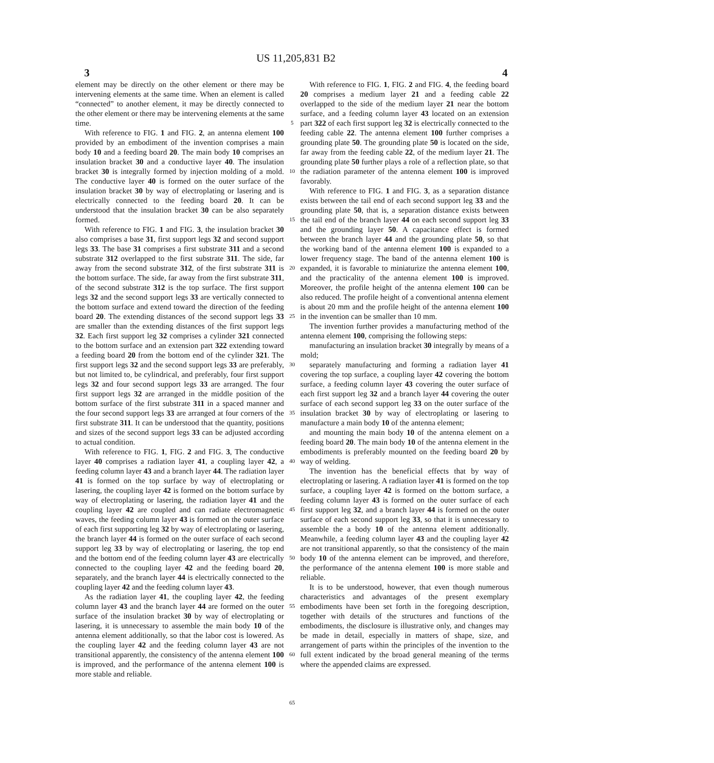US 11,205,831 B2
3 4
element may be directly on the other element or there may be intervening elements at the same time. When an element is called “connected” to another element, it may be directly connected to the other element or there may be intervening elements at the same time.
With reference to FIG. 1 and FIG. 2, an antenna element 100 provided by an embodiment of the invention comprises a main body 10 and a feeding board 20. The main body 10 comprises an insulation bracket 30 and a conductive layer 40. The insulation bracket 30 is integrally formed by injection molding of a mold. The conductive layer 40 is formed on the outer surface of the insulation bracket 30 by way of electroplating or lasering and is electrically connected to the feeding board 20. It can be understood that the insulation bracket 30 can be also separately formed.
With reference to FIG. 1 and FIG. 3, the insulation bracket 30 also comprises a base 31, first support legs 32 and second support legs 33. The base 31 comprises a first substrate 311 and a second substrate 312 overlapped to the first substrate 311. The side, far away from the second substrate 312, of the first substrate 311 is the bottom surface. The side, far away from the first substrate 311, of the second substrate 312 is the top surface. The first support legs 32 and the second support legs 33 are vertically connected to the bottom surface and extend toward the direction of the feeding board 20. The extending distances of the second support legs 33 are smaller than the extending distances of the first support legs 32. Each first support leg 32 comprises a cylinder 321 connected to the bottom surface and an extension part 322 extending toward a feeding board 20 from the bottom end of the cylinder 321. The first support legs 32 and the second support legs 33 are preferably, but not limited to, be cylindrical, and preferably, four first support legs 32 and four second support legs 33 are arranged. The four first support legs 32 are arranged in the middle position of the bottom surface of the first substrate 311 in a spaced manner and the four second support legs 33 are arranged at four corners of the first substrate 311. It can be understood that the quantity, positions and sizes of the second support legs 33 can be adjusted according to actual condition.
With reference to FIG. 1, FIG. 2 and FIG. 3, The conductive layer 40 comprises a radiation layer 41, a coupling layer 42, a feeding column layer 43 and a branch layer 44. The radiation layer 41 is formed on the top surface by way of electroplating or lasering, the coupling layer 42 is formed on the bottom surface by way of electroplating or lasering, the radiation layer 41 and the coupling layer 42 are coupled and can radiate electromagnetic waves, the feeding column layer 43 is formed on the outer surface of each first supporting leg 32 by way of electroplating or lasering, the branch layer 44 is formed on the outer surface of each second support leg 33 by way of electroplating or lasering, the top end and the bottom end of the feeding column layer 43 are electrically connected to the coupling layer 42 and the feeding board 20, separately, and the branch layer 44 is electrically connected to the coupling layer 42 and the feeding column layer 43.
As the radiation layer 41, the coupling layer 42, the feeding column layer 43 and the branch layer 44 are formed on the outer surface of the insulation bracket 30 by way of electroplating or lasering, it is unnecessary to assemble the main body 10 of the antenna element additionally, so that the labor cost is lowered. As the coupling layer 42 and the feeding column layer 43 are not transitional apparently, the consistency of the antenna element 100 is improved, and the performance of the antenna element 100 is more stable and reliable.
5
10
15
20
25
30
35
40
45
50
55
60
65
With reference to FIG. 1, FIG. 2 and FIG. 4, the feeding board 20 comprises a medium layer 21 and a feeding cable 22 overlapped to the side of the medium layer 21 near the bottom surface, and a feeding column layer 43 located on an extension part 322 of each first support leg 32 is electrically connected to the feeding cable 22. The antenna element 100 further comprises a grounding plate 50. The grounding plate 50 is located on the side, far away from the feeding cable 22, of the medium layer 21. The grounding plate 50 further plays a role of a reflection plate, so that the radiation parameter of the antenna element 100 is improved favorably.
With reference to FIG. 1 and FIG. 3, as a separation distance exists between the tail end of each second support leg 33 and the grounding plate 50, that is, a separation distance exists between the tail end of the branch layer 44 on each second support leg 33 and the grounding layer 50. A capacitance effect is formed between the branch layer 44 and the grounding plate 50, so that the working band of the antenna element 100 is expanded to a lower frequency stage. The band of the antenna element 100 is expanded, it is favorable to miniaturize the antenna element 100, and the practicality of the antenna element 100 is improved. Moreover, the profile height of the antenna element 100 can be also reduced. The profile height of a conventional antenna element is about 20 mm and the profile height of the antenna element 100 in the invention can be smaller than 10 mm.
The invention further provides a manufacturing method of the antenna element 100, comprising the following steps:
manufacturing an insulation bracket 30 integrally by means of a mold;
separately manufacturing and forming a radiation layer 41 covering the top surface, a coupling layer 42 covering the bottom surface, a feeding column layer 43 covering the outer surface of each first support leg 32 and a branch layer 44 covering the outer surface of each second support leg 33 on the outer surface of the insulation bracket 30 by way of electroplating or lasering to manufacture a main body 10 of the antenna element;
and mounting the main body 10 of the antenna element on a feeding board 20. The main body 10 of the antenna element in the embodiments is preferably mounted on the feeding board 20 by way of welding.
The invention has the beneficial effects that by way of electroplating or lasering. A radiation layer 41 is formed on the top surface, a coupling layer 42 is formed on the bottom surface, a feeding column layer 43 is formed on the outer surface of each first support leg 32, and a branch layer 44 is formed on the outer surface of each second support leg 33, so that it is unnecessary to assemble the a body 10 of the antenna element additionally. Meanwhile, a feeding column layer 43 and the coupling layer 42 are not transitional apparently, so that the consistency of the main body 10 of the antenna element can be improved, and therefore, the performance of the antenna element 100 is more stable and reliable.
It is to be understood, however, that even though numerous characteristics and advantages of the present exemplary embodiments have been set forth in the foregoing description, together with details of the structures and functions of the embodiments, the disclosure is illustrative only, and changes may be made in detail, especially in matters of shape, size, and arrangement of parts within the principles of the invention to the full extent indicated by the broad general meaning of the terms where the appended claims are expressed.